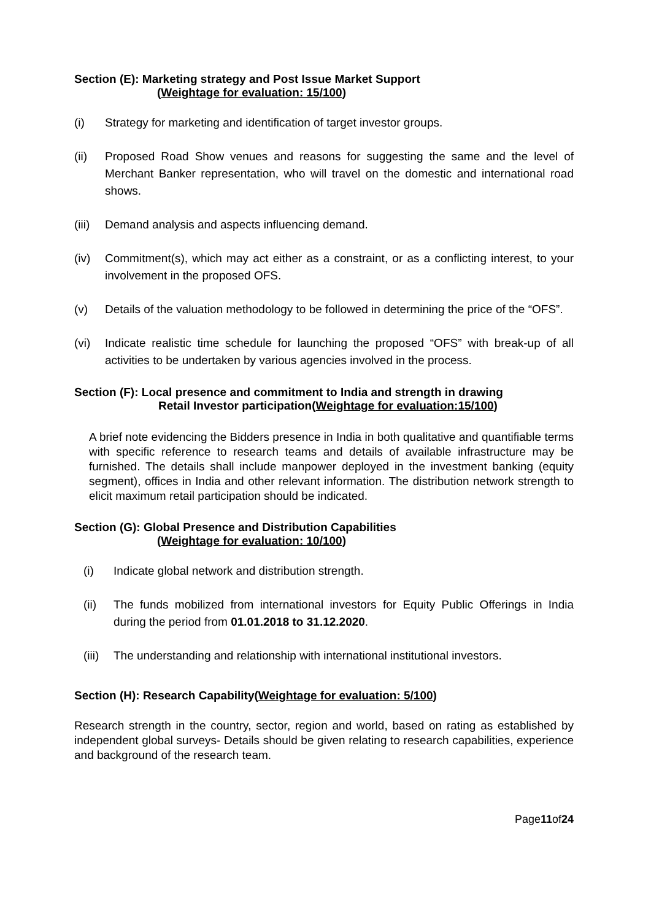Section (E): Marketing strategy and Post Issue Market Support
(Weightage for evaluation: 15/100)
(i) Strategy for marketing and identification of target investor groups.
(ii) Proposed Road Show venues and reasons for suggesting the same and the level of Merchant Banker representation, who will travel on the domestic and international road shows.
(iii) Demand analysis and aspects influencing demand.
(iv) Commitment(s), which may act either as a constraint, or as a conflicting interest, to your involvement in the proposed OFS.
(v) Details of the valuation methodology to be followed in determining the price of the “OFS”.
(vi) Indicate realistic time schedule for launching the proposed “OFS” with break-up of all activities to be undertaken by various agencies involved in the process.
Section (F): Local presence and commitment to India and strength in drawing
Retail Investor participation(Weightage for evaluation:15/100)
A brief note evidencing the Bidders presence in India in both qualitative and quantifiable terms with specific reference to research teams and details of available infrastructure may be furnished. The details shall include manpower deployed in the investment banking (equity segment), offices in India and other relevant information. The distribution network strength to elicit maximum retail participation should be indicated.
Section (G): Global Presence and Distribution Capabilities
(Weightage for evaluation: 10/100)
(i) Indicate global network and distribution strength.
(ii) The funds mobilized from international investors for Equity Public Offerings in India during the period from 01.01.2018 to 31.12.2020.
(iii) The understanding and relationship with international institutional investors.
Section (H): Research Capability(Weightage for evaluation: 5/100)
Research strength in the country, sector, region and world, based on rating as established by independent global surveys- Details should be given relating to research capabilities, experience and background of the research team.
Page11of24